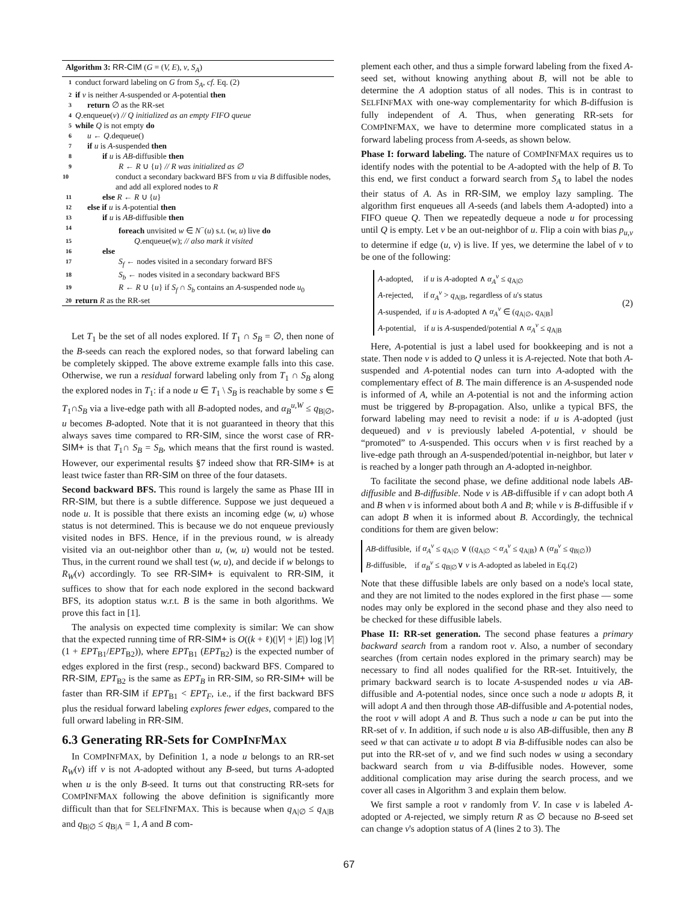Algorithm 3: RR-CIM (G = (V, E), v, S<sub>A</sub>)
1 conduct forward labeling on G from S<sub>A</sub>, cf. Eq. (2)
2 if v is neither A-suspended or A-potential then
3 return ∅ as the RR-set
4 Q.enqueue(v) // Q initialized as an empty FIFO queue
5 while Q is not empty do
6 u ← Q.dequeue()
7 if u is A-suspended then
8 if u is AB-diffusible then
9 R ← R ∪ {u} // R was initialized as ∅
10 conduct a secondary backward BFS from u via B diffusible nodes, and add all explored nodes to R
11 else R ← R ∪ {u}
12 else if u is A-potential then
13 if u is AB-diffusible then
14 foreach unvisited w ∈ N<sup>−</sup>(u) s.t. (w, u) live do
15 Q.enqueue(w); // also mark it visited
16 else
17 S<sub>f</sub> ← nodes visited in a secondary forward BFS
18 S<sub>b</sub> ← nodes visited in a secondary backward BFS
19 R ← R ∪ {u} if S<sub>f</sub> ∩ S<sub>b</sub> contains an A-suspended node u<sub>0</sub>
20 return R as the RR-set
Let T<sub>1</sub> be the set of all nodes explored. If T<sub>1</sub> ∩ S<sub>B</sub> = ∅, then none of the B-seeds can reach the explored nodes, so that forward labeling can be completely skipped. The above extreme example falls into this case. Otherwise, we run a residual forward labeling only from T<sub>1</sub> ∩ S<sub>B</sub> along the explored nodes in T<sub>1</sub>: if a node u ∈ T<sub>1</sub> \ S<sub>B</sub> is reachable by some s ∈ T<sub>1</sub>∩S<sub>B</sub> via a live-edge path with all B-adopted nodes, and α<sub>B</sub><sup>u,W</sup> ≤ q<sub>B|∅</sub>, u becomes B-adopted. Note that it is not guaranteed in theory that this always saves time compared to RR-SIM, since the worst case of RR-SIM+ is that T<sub>1</sub>∩ S<sub>B</sub> = S<sub>B</sub>, which means that the first round is wasted. However, our experimental results §7 indeed show that RR-SIM+ is at least twice faster than RR-SIM on three of the four datasets.
Second backward BFS. This round is largely the same as Phase III in RR-SIM, but there is a subtle difference. Suppose we just dequeued a node u. It is possible that there exists an incoming edge (w, u) whose status is not determined. This is because we do not enqueue previously visited nodes in BFS. Hence, if in the previous round, w is already visited via an out-neighbor other than u, (w, u) would not be tested. Thus, in the current round we shall test (w, u), and decide if w belongs to R<sub>W</sub>(v) accordingly. To see RR-SIM+ is equivalent to RR-SIM, it suffices to show that for each node explored in the second backward BFS, its adoption status w.r.t. B is the same in both algorithms. We prove this fact in [1].
The analysis on expected time complexity is similar: We can show that the expected running time of RR-SIM+ is O((k + ℓ)(|V| + |E|) log |V| (1 + EPT<sub>B1</sub>/EPT<sub>B2</sub>)), where EPT<sub>B1</sub> (EPT<sub>B2</sub>) is the expected number of edges explored in the first (resp., second) backward BFS. Compared to RR-SIM, EPT<sub>B2</sub> is the same as EPT<sub>B</sub> in RR-SIM, so RR-SIM+ will be faster than RR-SIM if EPT<sub>B1</sub> < EPT<sub>F</sub>, i.e., if the first backward BFS plus the residual forward labeling explores fewer edges, compared to the full orward labeling in RR-SIM.
6.3 Generating RR-Sets for COMPINFMAX
In COMPINFMAX, by Definition 1, a node u belongs to an RR-set R<sub>W</sub>(v) iff v is not A-adopted without any B-seed, but turns A-adopted when u is the only B-seed. It turns out that constructing RR-sets for COMPINFMAX following the above definition is significantly more difficult than that for SELFINFMAX. This is because when q<sub>A|∅</sub> ≤ q<sub>A|B</sub> and q<sub>B|∅</sub> ≤ q<sub>B|A</sub> = 1, A and B com-
plement each other, and thus a simple forward labeling from the fixed A-seed set, without knowing anything about B, will not be able to determine the A adoption status of all nodes. This is in contrast to SELFINFMAX with one-way complementarity for which B-diffusion is fully independent of A. Thus, when generating RR-sets for COMPINFMAX, we have to determine more complicated status in a forward labeling process from A-seeds, as shown below.
Phase I: forward labeling. The nature of COMPINFMAX requires us to identify nodes with the potential to be A-adopted with the help of B. To this end, we first conduct a forward search from S<sub>A</sub> to label the nodes their status of A. As in RR-SIM, we employ lazy sampling. The algorithm first enqueues all A-seeds (and labels them A-adopted) into a FIFO queue Q. Then we repeatedly dequeue a node u for processing until Q is empty. Let v be an out-neighbor of u. Flip a coin with bias p<sub>u,v</sub> to determine if edge (u, v) is live. If yes, we determine the label of v to be one of the following:
A-adopted, if u is A-adopted ∧ α<sub>A</sub><sup>v</sup> ≤ q<sub>A|∅</sub>
A-rejected, if α<sub>A</sub><sup>v</sup> > q<sub>A|B</sub>, regardless of u's status
A-suspended, if u is A-adopted ∧ α<sub>A</sub><sup>v</sup> ∈ (q<sub>A|∅</sub>, q<sub>A|B</sub>]
A-potential, if u is A-suspended/potential ∧ α<sub>A</sub><sup>v</sup> ≤ q<sub>A|B</sub>
(2)
Here, A-potential is just a label used for bookkeeping and is not a state. Then node v is added to Q unless it is A-rejected. Note that both A-suspended and A-potential nodes can turn into A-adopted with the complementary effect of B. The main difference is an A-suspended node is informed of A, while an A-potential is not and the informing action must be triggered by B-propagation. Also, unlike a typical BFS, the forward labeling may need to revisit a node: if u is A-adopted (just dequeued) and v is previously labeled A-potential, v should be “promoted” to A-suspended. This occurs when v is first reached by a live-edge path through an A-suspended/potential in-neighbor, but later v is reached by a longer path through an A-adopted in-neighbor.
To facilitate the second phase, we define additional node labels AB-diffusible and B-diffusible. Node v is AB-diffusible if v can adopt both A and B when v is informed about both A and B; while v is B-diffusible if v can adopt B when it is informed about B. Accordingly, the technical conditions for them are given below:
AB-diffusible, if α<sub>A</sub><sup>v</sup> ≤ q<sub>A|∅</sub> ∨ ((q<sub>A|∅</sub> < α<sub>A</sub><sup>v</sup> ≤ q<sub>A|B</sub>) ∧ (α<sub>B</sub><sup>v</sup> ≤ q<sub>B|∅</sub>))
B-diffusible, if α<sub>B</sub><sup>v</sup> ≤ q<sub>B|∅</sub>∨ v is A-adopted as labeled in Eq.(2)
Note that these diffusible labels are only based on a node's local state, and they are not limited to the nodes explored in the first phase — some nodes may only be explored in the second phase and they also need to be checked for these diffusible labels.
Phase II: RR-set generation. The second phase features a primary backward search from a random root v. Also, a number of secondary searches (from certain nodes explored in the primary search) may be necessary to find all nodes qualified for the RR-set. Intuitively, the primary backward search is to locate A-suspended nodes u via AB-diffusible and A-potential nodes, since once such a node u adopts B, it will adopt A and then through those AB-diffusible and A-potential nodes, the root v will adopt A and B. Thus such a node u can be put into the RR-set of v. In addition, if such node u is also AB-diffusible, then any B seed w that can activate u to adopt B via B-diffusible nodes can also be put into the RR-set of v, and we find such nodes w using a secondary backward search from u via B-diffusible nodes. However, some additional complication may arise during the search process, and we cover all cases in Algorithm 3 and explain them below.
We first sample a root v randomly from V. In case v is labeled A-adopted or A-rejected, we simply return R as ∅ because no B-seed set can change v's adoption status of A (lines 2 to 3). The
67